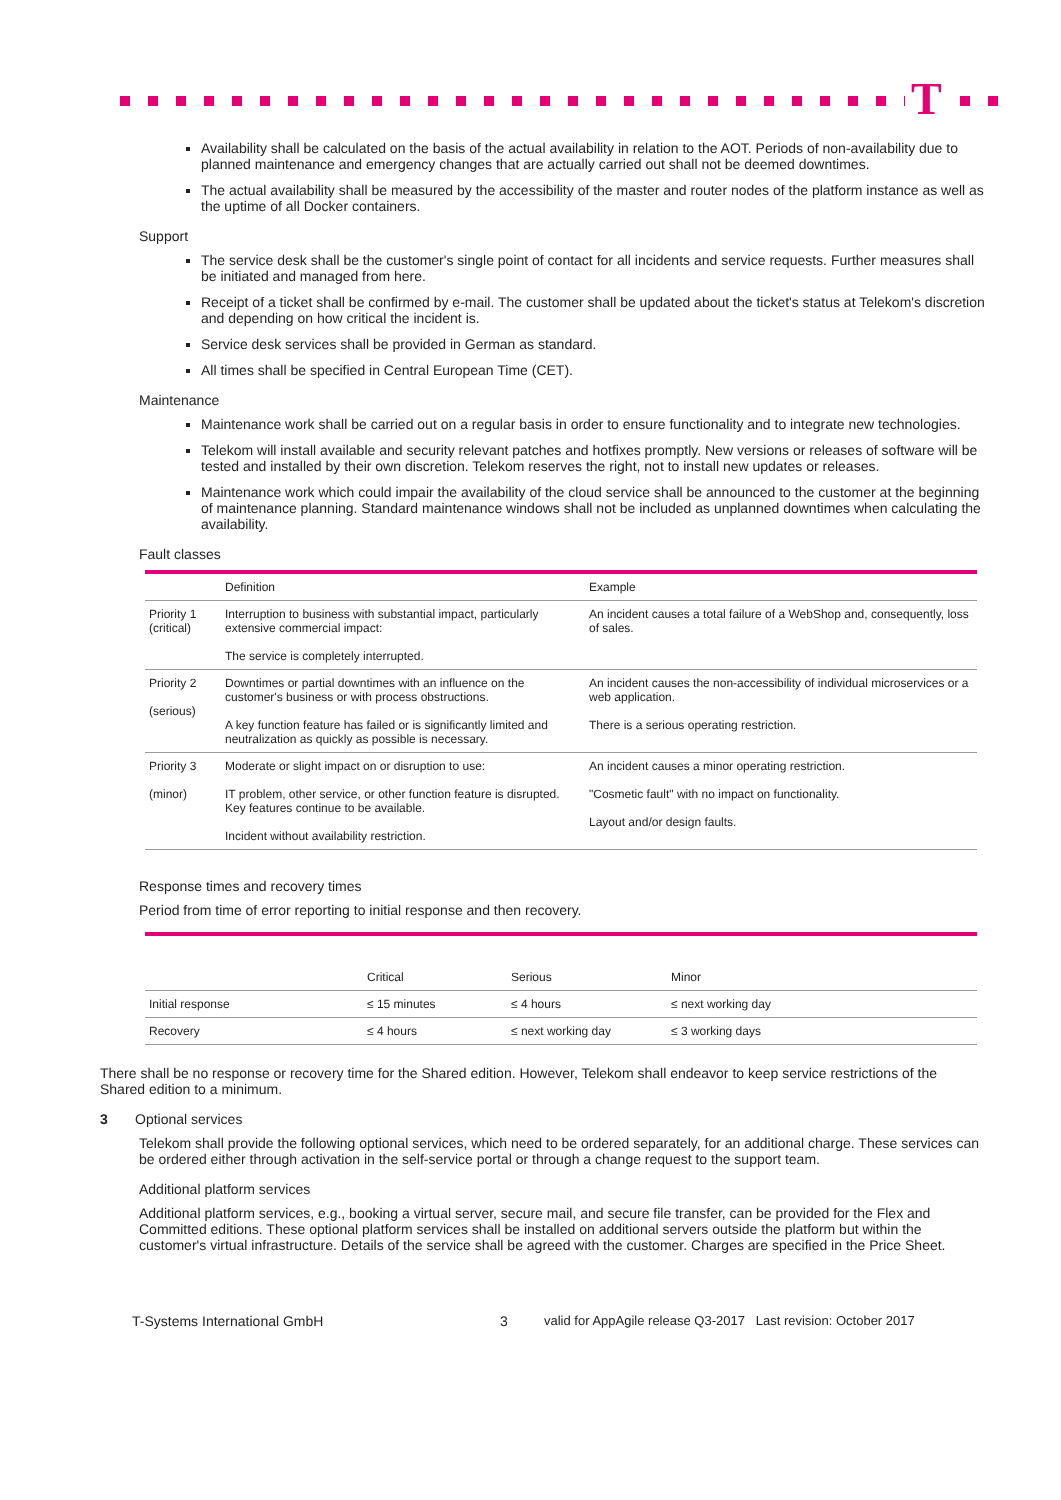T
Availability shall be calculated on the basis of the actual availability in relation to the AOT. Periods of non-availability due to planned maintenance and emergency changes that are actually carried out shall not be deemed downtimes.
The actual availability shall be measured by the accessibility of the master and router nodes of the platform instance as well as the uptime of all Docker containers.
Support
The service desk shall be the customer's single point of contact for all incidents and service requests. Further measures shall be initiated and managed from here.
Receipt of a ticket shall be confirmed by e-mail. The customer shall be updated about the ticket's status at Telekom's discretion and depending on how critical the incident is.
Service desk services shall be provided in German as standard.
All times shall be specified in Central European Time (CET).
Maintenance
Maintenance work shall be carried out on a regular basis in order to ensure functionality and to integrate new technologies.
Telekom will install available and security relevant patches and hotfixes promptly. New versions or releases of software will be tested and installed by their own discretion. Telekom reserves the right, not to install new updates or releases.
Maintenance work which could impair the availability of the cloud service shall be announced to the customer at the beginning of maintenance planning. Standard maintenance windows shall not be included as unplanned downtimes when calculating the availability.
Fault classes
| | Definition | Example |
| --- | --- | --- |
| Priority 1 (critical) | Interruption to business with substantial impact, particularly extensive commercial impact: The service is completely interrupted. | An incident causes a total failure of a WebShop and, consequently, loss of sales. |
| Priority 2 (serious) | Downtimes or partial downtimes with an influence on the customer's business or with process obstructions. A key function feature has failed or is significantly limited and neutralization as quickly as possible is necessary. | An incident causes the non-accessibility of individual microservices or a web application. There is a serious operating restriction. |
| Priority 3 (minor) | Moderate or slight impact on or disruption to use: IT problem, other service, or other function feature is disrupted. Key features continue to be available. Incident without availability restriction. | An incident causes a minor operating restriction. "Cosmetic fault" with no impact on functionality. Layout and/or design faults. |
Response times and recovery times
Period from time of error reporting to initial response and then recovery.
| | Critical | Serious | Minor |
| --- | --- | --- | --- |
| Initial response | ≤ 15 minutes | ≤ 4 hours | ≤ next working day |
| Recovery | ≤ 4 hours | ≤ next working day | ≤ 3 working days |
There shall be no response or recovery time for the Shared edition. However, Telekom shall endeavor to keep service restrictions of the Shared edition to a minimum.
3 Optional services
Telekom shall provide the following optional services, which need to be ordered separately, for an additional charge. These services can be ordered either through activation in the self-service portal or through a change request to the support team.
Additional platform services
Additional platform services, e.g., booking a virtual server, secure mail, and secure file transfer, can be provided for the Flex and Committed editions. These optional platform services shall be installed on additional servers outside the platform but within the customer's virtual infrastructure. Details of the service shall be agreed with the customer. Charges are specified in the Price Sheet.
T-Systems International GmbH 3 valid for AppAgile release Q3-2017 Last revision: October 2017